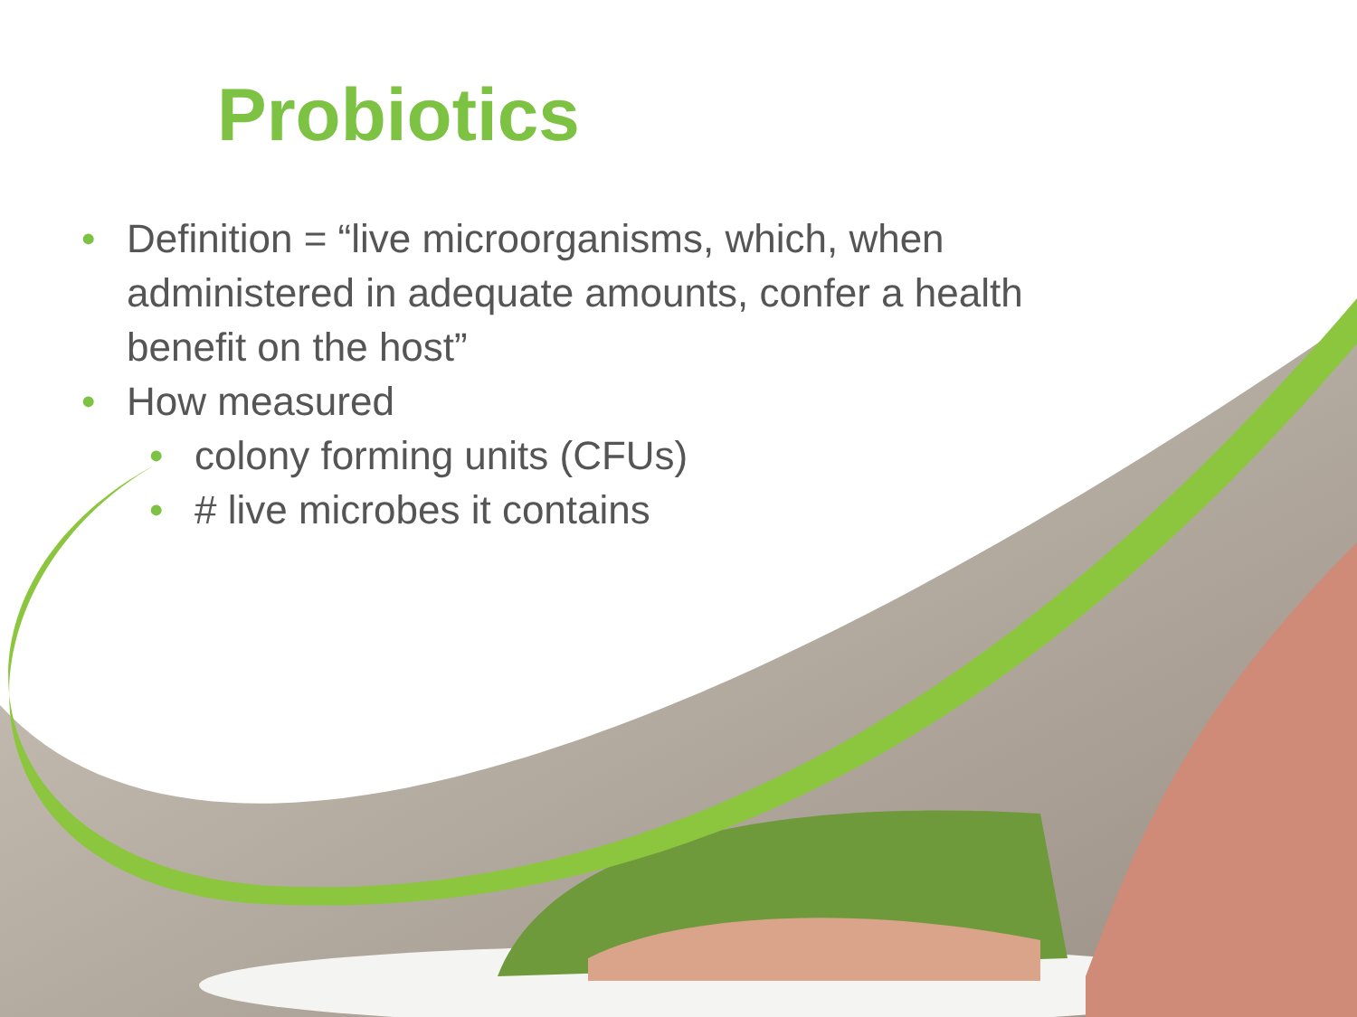Probiotics
• Definition = “live microorganisms, which, when administered in adequate amounts, confer a health benefit on the host”
• How measured
• colony forming units (CFUs)
• # live microbes it contains